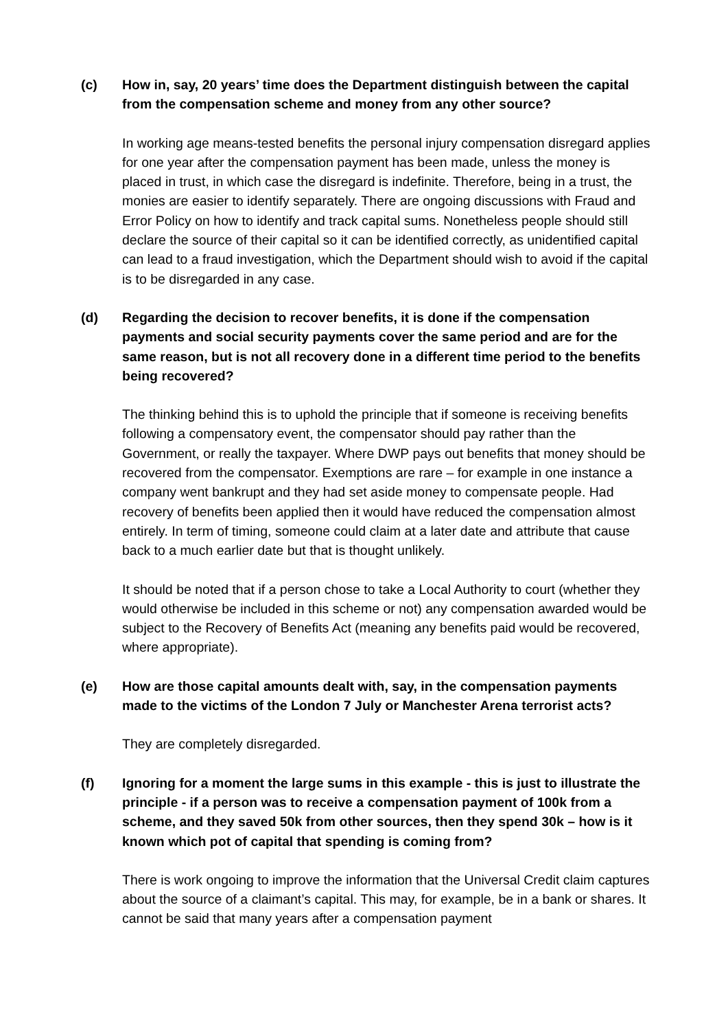(c) How in, say, 20 years’ time does the Department distinguish between the capital from the compensation scheme and money from any other source?
In working age means-tested benefits the personal injury compensation disregard applies for one year after the compensation payment has been made, unless the money is placed in trust, in which case the disregard is indefinite. Therefore, being in a trust, the monies are easier to identify separately. There are ongoing discussions with Fraud and Error Policy on how to identify and track capital sums. Nonetheless people should still declare the source of their capital so it can be identified correctly, as unidentified capital can lead to a fraud investigation, which the Department should wish to avoid if the capital is to be disregarded in any case.
(d) Regarding the decision to recover benefits, it is done if the compensation payments and social security payments cover the same period and are for the same reason, but is not all recovery done in a different time period to the benefits being recovered?
The thinking behind this is to uphold the principle that if someone is receiving benefits following a compensatory event, the compensator should pay rather than the Government, or really the taxpayer. Where DWP pays out benefits that money should be recovered from the compensator. Exemptions are rare – for example in one instance a company went bankrupt and they had set aside money to compensate people. Had recovery of benefits been applied then it would have reduced the compensation almost entirely. In term of timing, someone could claim at a later date and attribute that cause back to a much earlier date but that is thought unlikely.
It should be noted that if a person chose to take a Local Authority to court (whether they would otherwise be included in this scheme or not) any compensation awarded would be subject to the Recovery of Benefits Act (meaning any benefits paid would be recovered, where appropriate).
(e) How are those capital amounts dealt with, say, in the compensation payments made to the victims of the London 7 July or Manchester Arena terrorist acts?
They are completely disregarded.
(f) Ignoring for a moment the large sums in this example - this is just to illustrate the principle - if a person was to receive a compensation payment of 100k from a scheme, and they saved 50k from other sources, then they spend 30k – how is it known which pot of capital that spending is coming from?
There is work ongoing to improve the information that the Universal Credit claim captures about the source of a claimant’s capital. This may, for example, be in a bank or shares. It cannot be said that many years after a compensation payment